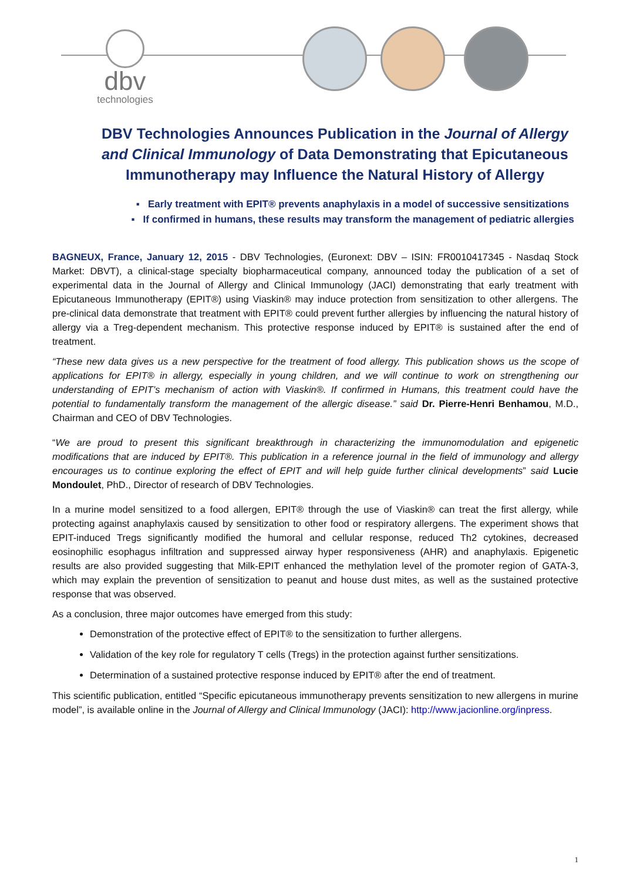dbv
technologies
DBV Technologies Announces Publication in the Journal of Allergy and Clinical Immunology of Data Demonstrating that Epicutaneous Immunotherapy may Influence the Natural History of Allergy
▪ Early treatment with EPIT® prevents anaphylaxis in a model of successive sensitizations
▪ If confirmed in humans, these results may transform the management of pediatric allergies
BAGNEUX, France, January 12, 2015 - DBV Technologies, (Euronext: DBV – ISIN: FR0010417345 - Nasdaq Stock Market: DBVT), a clinical-stage specialty biopharmaceutical company, announced today the publication of a set of experimental data in the Journal of Allergy and Clinical Immunology (JACI) demonstrating that early treatment with Epicutaneous Immunotherapy (EPIT®) using Viaskin® may induce protection from sensitization to other allergens. The pre-clinical data demonstrate that treatment with EPIT® could prevent further allergies by influencing the natural history of allergy via a Treg-dependent mechanism. This protective response induced by EPIT® is sustained after the end of treatment.
“These new data gives us a new perspective for the treatment of food allergy. This publication shows us the scope of applications for EPIT® in allergy, especially in young children, and we will continue to work on strengthening our understanding of EPIT’s mechanism of action with Viaskin®. If confirmed in Humans, this treatment could have the potential to fundamentally transform the management of the allergic disease.” said Dr. Pierre-Henri Benhamou, M.D., Chairman and CEO of DBV Technologies.
“We are proud to present this significant breakthrough in characterizing the immunomodulation and epigenetic modifications that are induced by EPIT®. This publication in a reference journal in the field of immunology and allergy encourages us to continue exploring the effect of EPIT and will help guide further clinical developments” said Lucie Mondoulet, PhD., Director of research of DBV Technologies.
In a murine model sensitized to a food allergen, EPIT® through the use of Viaskin® can treat the first allergy, while protecting against anaphylaxis caused by sensitization to other food or respiratory allergens. The experiment shows that EPIT-induced Tregs significantly modified the humoral and cellular response, reduced Th2 cytokines, decreased eosinophilic esophagus infiltration and suppressed airway hyper responsiveness (AHR) and anaphylaxis. Epigenetic results are also provided suggesting that Milk-EPIT enhanced the methylation level of the promoter region of GATA-3, which may explain the prevention of sensitization to peanut and house dust mites, as well as the sustained protective response that was observed.
As a conclusion, three major outcomes have emerged from this study:
Demonstration of the protective effect of EPIT® to the sensitization to further allergens.
Validation of the key role for regulatory T cells (Tregs) in the protection against further sensitizations.
Determination of a sustained protective response induced by EPIT® after the end of treatment.
This scientific publication, entitled “Specific epicutaneous immunotherapy prevents sensitization to new allergens in murine model”, is available online in the Journal of Allergy and Clinical Immunology (JACI): http://www.jacionline.org/inpress.
1